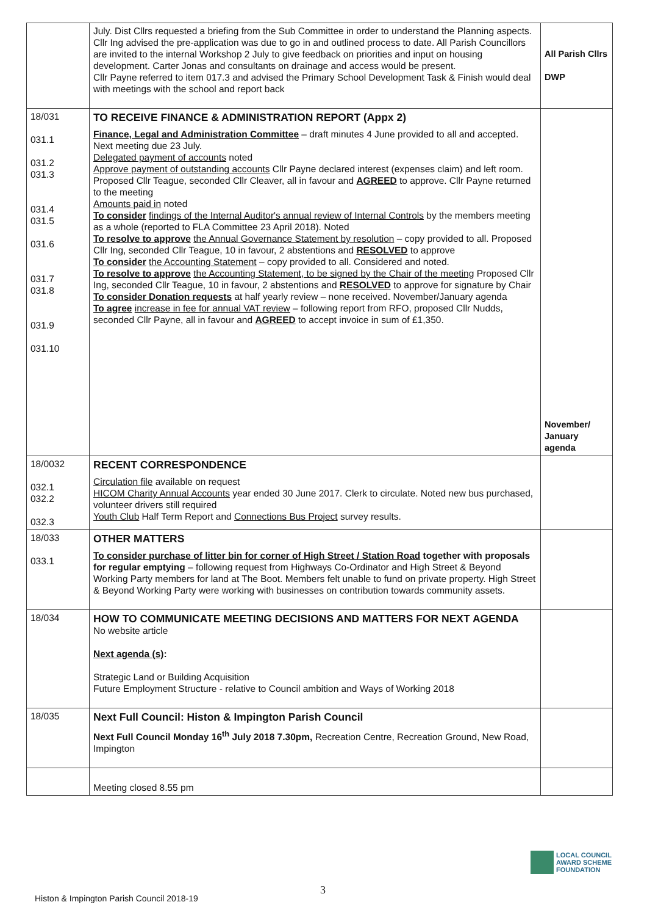| | July. Dist Cllrs requested a briefing from the Sub Committee in order to understand the Planning aspects. Cllr Ing advised the pre-application was due to go in and outlined process to date. All Parish Councillors are invited to the internal Workshop 2 July to give feedback on priorities and input on housing development. Carter Jonas and consultants on drainage and access would be present. Cllr Payne referred to item 017.3 and advised the Primary School Development Task & Finish would deal with meetings with the school and report back | All Parish Cllrs DWP |
| 18/031 031.1 031.2 031.3 031.4 031.5 031.6 031.7 031.8 031.9 031.10 | TO RECEIVE FINANCE & ADMINISTRATION REPORT (Appx 2) Finance, Legal and Administration Committee – draft minutes 4 June provided to all and accepted. Next meeting due 23 July. Delegated payment of accounts noted Approve payment of outstanding accounts Cllr Payne declared interest (expenses claim) and left room. Proposed Cllr Teague, seconded Cllr Cleaver, all in favour and AGREED to approve. Cllr Payne returned to the meeting Amounts paid in noted To consider findings of the Internal Auditor's annual review of Internal Controls by the members meeting as a whole (reported to FLA Committee 23 April 2018). Noted To resolve to approve the Annual Governance Statement by resolution – copy provided to all. Proposed Cllr Ing, seconded Cllr Teague, 10 in favour, 2 abstentions and RESOLVED to approve To consider the Accounting Statement – copy provided to all. Considered and noted. To resolve to approve the Accounting Statement, to be signed by the Chair of the meeting Proposed Cllr Ing, seconded Cllr Teague, 10 in favour, 2 abstentions and RESOLVED to approve for signature by Chair To consider Donation requests at half yearly review – none received. November/January agenda To agree increase in fee for annual VAT review – following report from RFO, proposed Cllr Nudds, seconded Cllr Payne, all in favour and AGREED to accept invoice in sum of £1,350. | November/ January agenda |
| 18/0032 032.1 032.2 032.3 | RECENT CORRESPONDENCE Circulation file available on request HICOM Charity Annual Accounts year ended 30 June 2017. Clerk to circulate. Noted new bus purchased, volunteer drivers still required Youth Club Half Term Report and Connections Bus Project survey results. | |
| 18/033 033.1 | OTHER MATTERS To consider purchase of litter bin for corner of High Street / Station Road together with proposals for regular emptying – following request from Highways Co-Ordinator and High Street & Beyond Working Party members for land at The Boot. Members felt unable to fund on private property. High Street & Beyond Working Party were working with businesses on contribution towards community assets. | |
| 18/034 | HOW TO COMMUNICATE MEETING DECISIONS AND MATTERS FOR NEXT AGENDA No website article Next agenda (s) : Strategic Land or Building Acquisition Future Employment Structure - relative to Council ambition and Ways of Working 2018 | |
| 18/035 | Next Full Council: Histon & Impington Parish Council Next Full Council Monday 16<sup>th</sup> July 2018 7.30pm, Recreation Centre, Recreation Ground, New Road, Impington | |
| | Meeting closed 8.55 pm | |
3
Histon & Impington Parish Council 2018-19
LOCAL COUNCIL
AWARD SCHEME
FOUNDATION